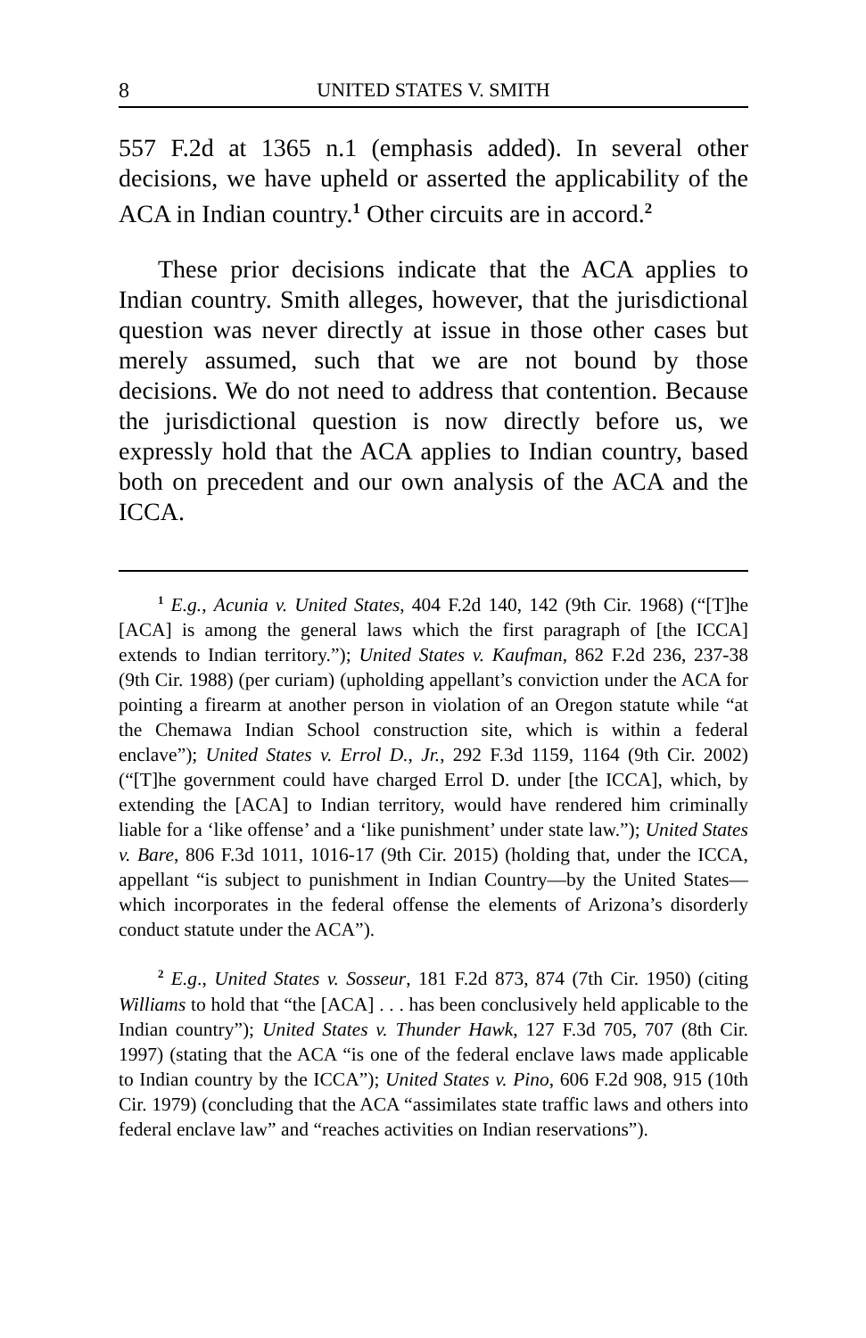8 UNITED STATES V. SMITH
557 F.2d at 1365 n.1 (emphasis added). In several other decisions, we have upheld or asserted the applicability of the ACA in Indian country.<sup>1</sup> Other circuits are in accord.<sup>2</sup>
These prior decisions indicate that the ACA applies to Indian country. Smith alleges, however, that the jurisdictional question was never directly at issue in those other cases but merely assumed, such that we are not bound by those decisions. We do not need to address that contention. Because the jurisdictional question is now directly before us, we expressly hold that the ACA applies to Indian country, based both on precedent and our own analysis of the ACA and the ICCA.
<sup>1</sup> E.g., Acunia v. United States, 404 F.2d 140, 142 (9th Cir. 1968) (“[T]he [ACA] is among the general laws which the first paragraph of [the ICCA] extends to Indian territory.”); United States v. Kaufman, 862 F.2d 236, 237-38 (9th Cir. 1988) (per curiam) (upholding appellant’s conviction under the ACA for pointing a firearm at another person in violation of an Oregon statute while “at the Chemawa Indian School construction site, which is within a federal enclave”); United States v. Errol D., Jr., 292 F.3d 1159, 1164 (9th Cir. 2002) (“[T]he government could have charged Errol D. under [the ICCA], which, by extending the [ACA] to Indian territory, would have rendered him criminally liable for a ‘like offense’ and a ‘like punishment’ under state law.”); United States v. Bare, 806 F.3d 1011, 1016-17 (9th Cir. 2015) (holding that, under the ICCA, appellant “is subject to punishment in Indian Country—by the United States—which incorporates in the federal offense the elements of Arizona’s disorderly conduct statute under the ACA”).
<sup>2</sup> E.g., United States v. Sosseur, 181 F.2d 873, 874 (7th Cir. 1950) (citing Williams to hold that “the [ACA] . . . has been conclusively held applicable to the Indian country”); United States v. Thunder Hawk, 127 F.3d 705, 707 (8th Cir. 1997) (stating that the ACA “is one of the federal enclave laws made applicable to Indian country by the ICCA”); United States v. Pino, 606 F.2d 908, 915 (10th Cir. 1979) (concluding that the ACA “assimilates state traffic laws and others into federal enclave law” and “reaches activities on Indian reservations”).